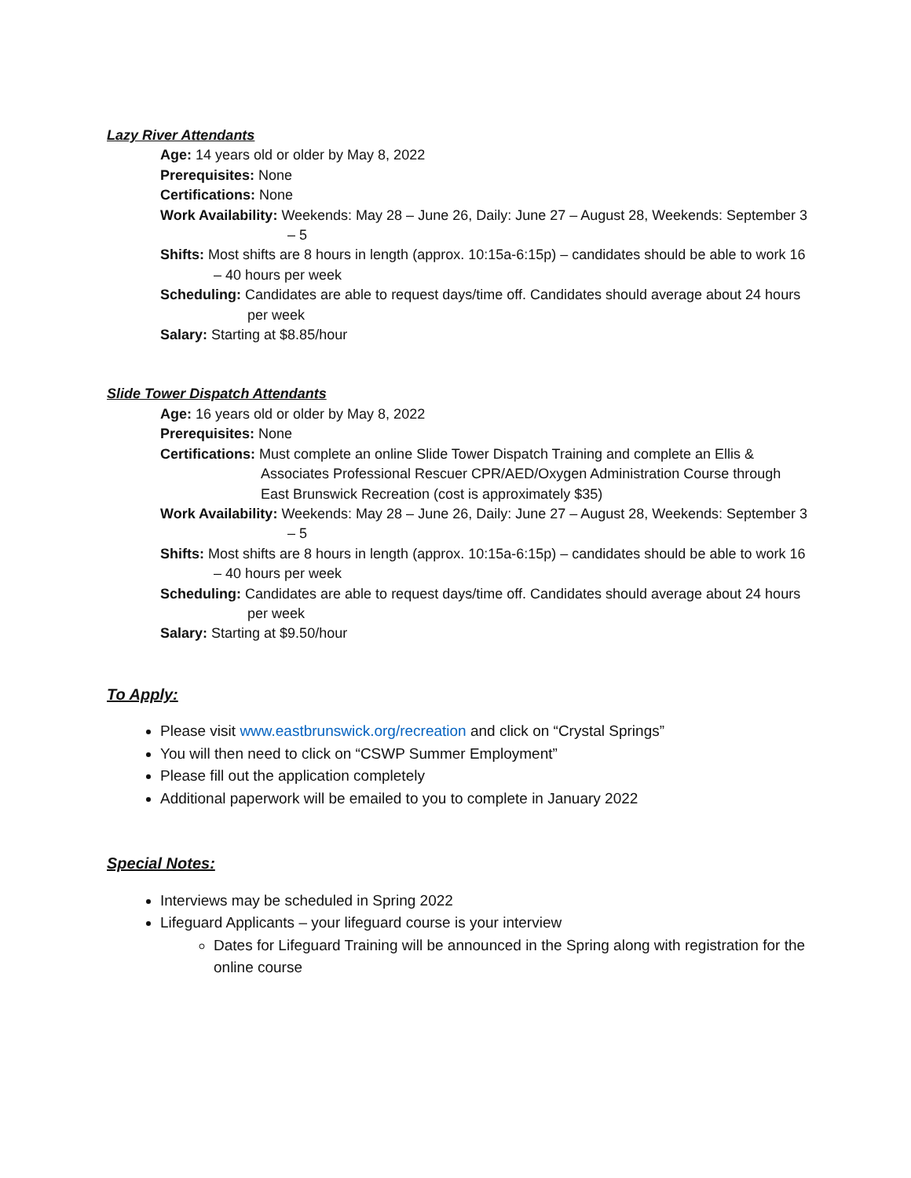Lazy River Attendants
Age: 14 years old or older by May 8, 2022
Prerequisites: None
Certifications: None
Work Availability: Weekends: May 28 – June 26, Daily: June 27 – August 28, Weekends: September 3 – 5
Shifts: Most shifts are 8 hours in length (approx. 10:15a-6:15p) – candidates should be able to work 16 – 40 hours per week
Scheduling: Candidates are able to request days/time off. Candidates should average about 24 hours per week
Salary: Starting at $8.85/hour
Slide Tower Dispatch Attendants
Age: 16 years old or older by May 8, 2022
Prerequisites: None
Certifications: Must complete an online Slide Tower Dispatch Training and complete an Ellis & Associates Professional Rescuer CPR/AED/Oxygen Administration Course through East Brunswick Recreation (cost is approximately $35)
Work Availability: Weekends: May 28 – June 26, Daily: June 27 – August 28, Weekends: September 3 – 5
Shifts: Most shifts are 8 hours in length (approx. 10:15a-6:15p) – candidates should be able to work 16 – 40 hours per week
Scheduling: Candidates are able to request days/time off. Candidates should average about 24 hours per week
Salary: Starting at $9.50/hour
To Apply:
Please visit www.eastbrunswick.org/recreation and click on “Crystal Springs”
You will then need to click on “CSWP Summer Employment”
Please fill out the application completely
Additional paperwork will be emailed to you to complete in January 2022
Special Notes:
Interviews may be scheduled in Spring 2022
Lifeguard Applicants – your lifeguard course is your interview
Dates for Lifeguard Training will be announced in the Spring along with registration for the online course